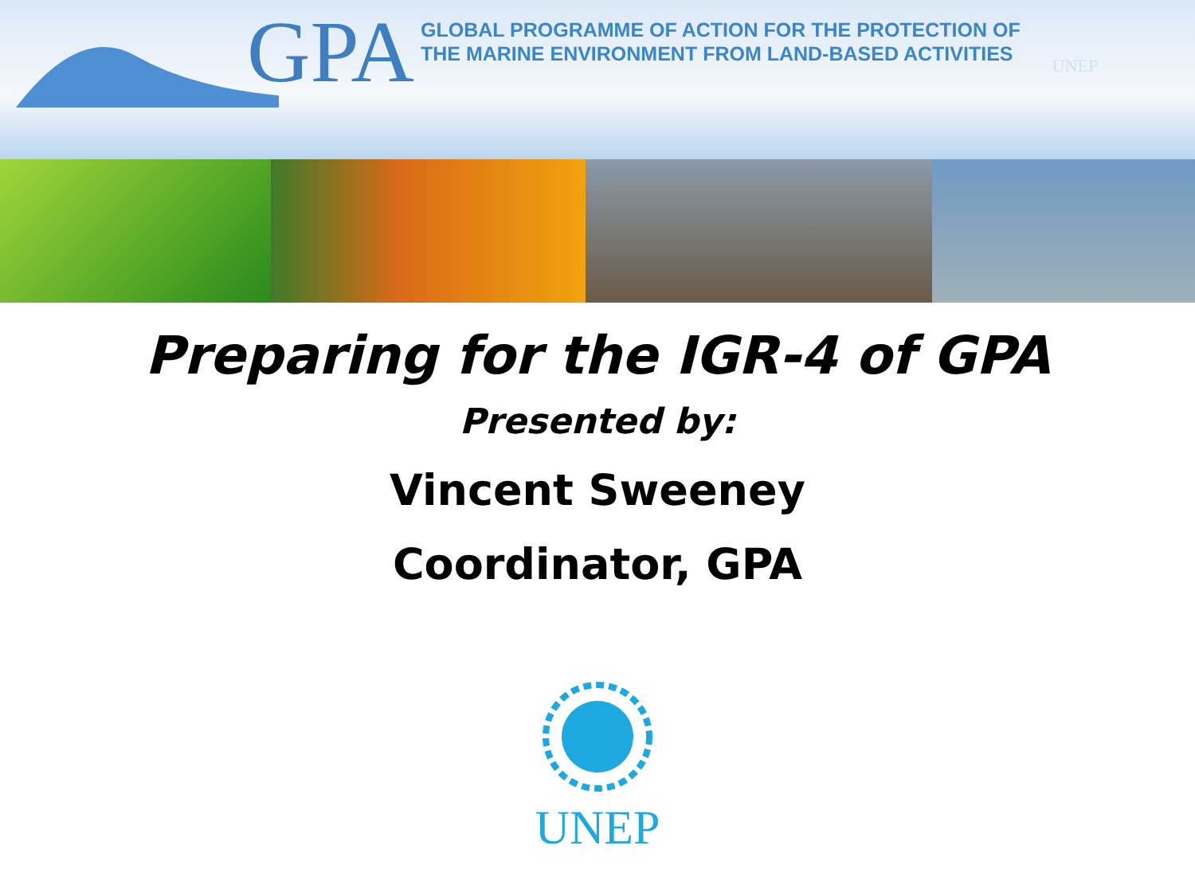GPA
GLOBAL PROGRAMME OF ACTION FOR THE PROTECTION OF
THE MARINE ENVIRONMENT FROM LAND-BASED ACTIVITIES
UNEP
Preparing for the IGR-4 of GPA
Presented by:
Vincent Sweeney
Coordinator, GPA
UNEP